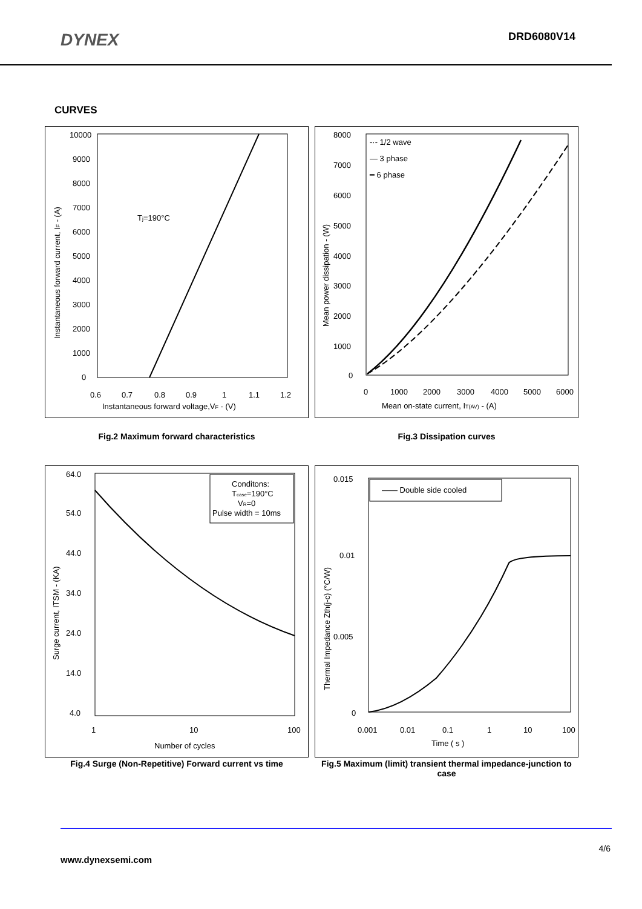DYNEX
DRD6080V14
CURVES
10000
9000
8000
7000
6000
5000
4000
3000
2000
1000
0
0.6
0.7
0.8
0.9
1
1.1
1.2
Instantaneous forward voltage,VF - (V)
Tj=190°C
Instantaneous forward current, IF - (A)
-·- 1/2 wave
— 3 phase
━ 6 phase
8000
7000
6000
5000
4000
3000
2000
1000
0
0
1000
2000
3000
4000
5000
6000
Mean on-state current, IT(AV) - (A)
Mean power dissipation - (W)
Fig.2 Maximum forward characteristics Fig.3 Dissipation curves
Conditons:
Tcase=190°C
VR=0
Pulse width = 10ms
64.0
54.0
44.0
34.0
24.0
14.0
4.0
1
10
100
Number of cycles
Surge current, ITSM - (KA)
—— Double side cooled
0.015
0.01
0.005
0
0.001
0.01
0.1
1
10
100
Time ( s )
Thermal Impedance Zth(j-c) (°C/W)
Fig.4 Surge (Non-Repetitive) Forward current vs time
Fig.5 Maximum (limit) transient thermal impedance-junction to case
4/6
www.dynexsemi.com